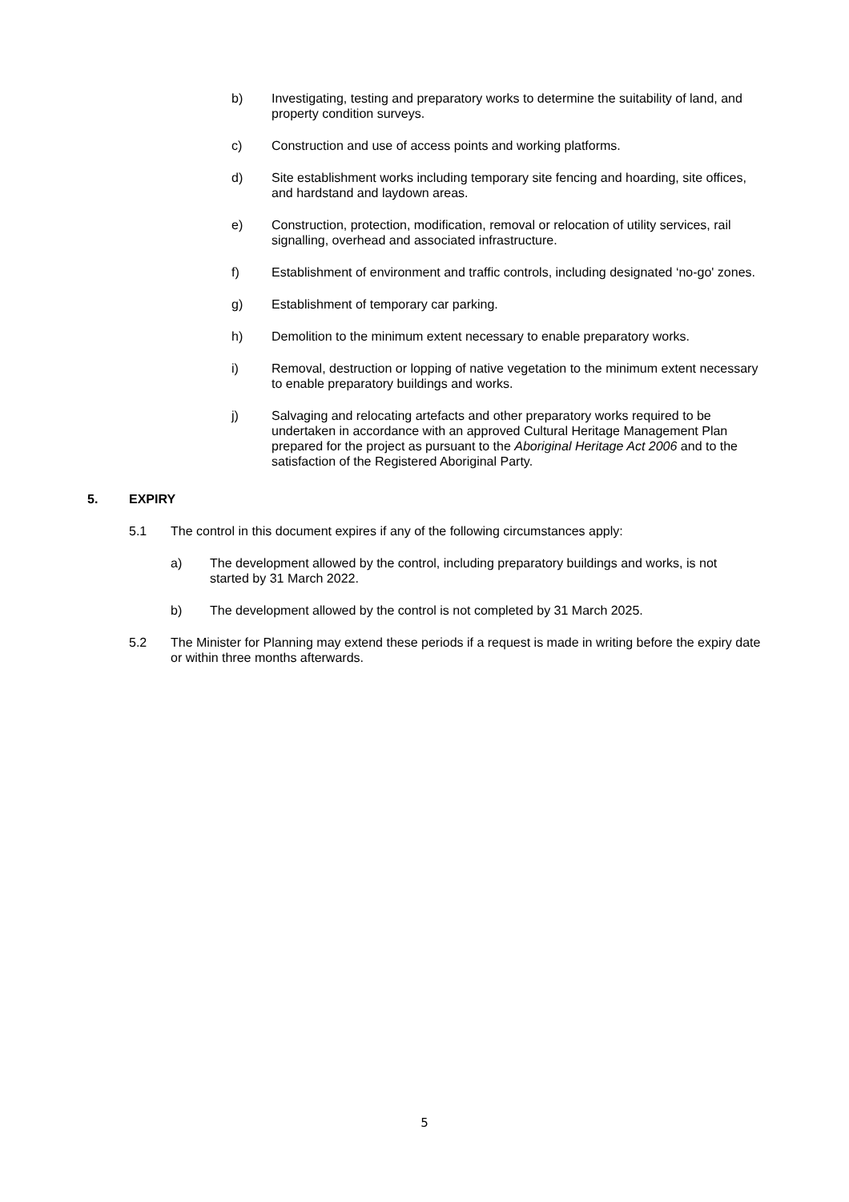b) Investigating, testing and preparatory works to determine the suitability of land, and property condition surveys.
c) Construction and use of access points and working platforms.
d) Site establishment works including temporary site fencing and hoarding, site offices, and hardstand and laydown areas.
e) Construction, protection, modification, removal or relocation of utility services, rail signalling, overhead and associated infrastructure.
f) Establishment of environment and traffic controls, including designated ‘no-go' zones.
g) Establishment of temporary car parking.
h) Demolition to the minimum extent necessary to enable preparatory works.
i) Removal, destruction or lopping of native vegetation to the minimum extent necessary to enable preparatory buildings and works.
j) Salvaging and relocating artefacts and other preparatory works required to be undertaken in accordance with an approved Cultural Heritage Management Plan prepared for the project as pursuant to the Aboriginal Heritage Act 2006 and to the satisfaction of the Registered Aboriginal Party.
5. EXPIRY
5.1 The control in this document expires if any of the following circumstances apply:
a) The development allowed by the control, including preparatory buildings and works, is not started by 31 March 2022.
b) The development allowed by the control is not completed by 31 March 2025.
5.2 The Minister for Planning may extend these periods if a request is made in writing before the expiry date or within three months afterwards.
5